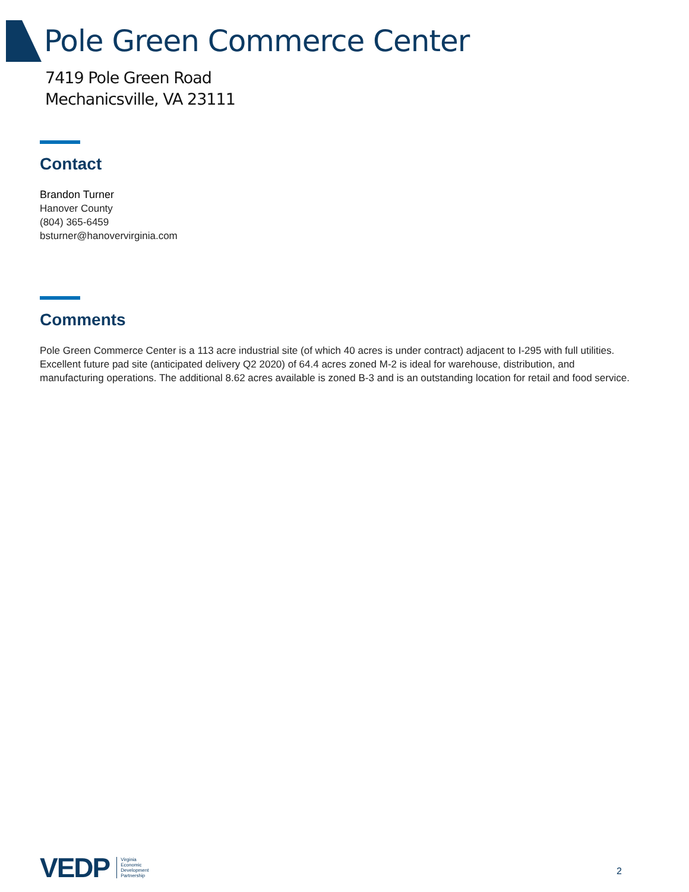Pole Green Commerce Center
7419 Pole Green Road
Mechanicsville, VA 23111
Contact
Brandon Turner
Hanover County
(804) 365-6459
bsturner@hanovervirginia.com
Comments
Pole Green Commerce Center is a 113 acre industrial site (of which 40 acres is under contract) adjacent to I-295 with full utilities. Excellent future pad site (anticipated delivery Q2 2020) of 64.4 acres zoned M-2 is ideal for warehouse, distribution, and manufacturing operations. The additional 8.62 acres available is zoned B-3 and is an outstanding location for retail and food service.
VEDP Virginia
Economic
Development
Partnership
2